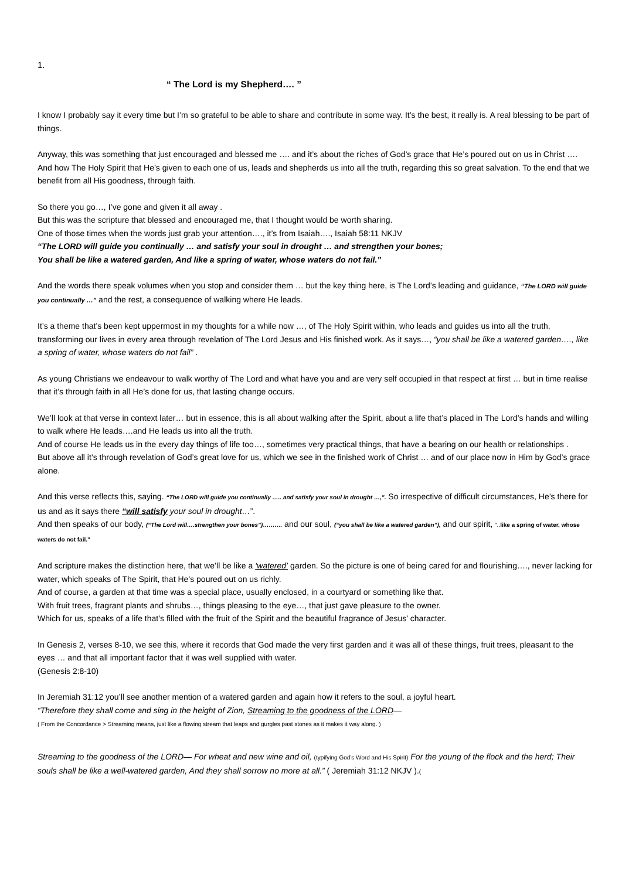1.
“ The Lord is my Shepherd…. ”
I know I probably say it every time but I’m so grateful to be able to share and contribute in some way. It’s the best, it really is. A real blessing to be part of things.
Anyway, this was something that just encouraged and blessed me …. and it’s about the riches of God’s grace that He’s poured out on us in Christ …. And how The Holy Spirit that He’s given to each one of us, leads and shepherds us into all the truth, regarding this so great salvation. To the end that we benefit from all His goodness, through faith.
So there you go…, I’ve gone and given it all away .
But this was the scripture that blessed and encouraged me, that I thought would be worth sharing.
One of those times when the words just grab your attention…., it’s from Isaiah…., Isaiah 58:11 NKJV
“The LORD will guide you continually … and satisfy your soul in drought … and strengthen your bones;
You shall be like a watered garden, And like a spring of water, whose waters do not fail.”
And the words there speak volumes when you stop and consider them … but the key thing here, is The Lord’s leading and guidance, “The LORD will guide you continually …” and the rest, a consequence of walking where He leads.
It’s a theme that’s been kept uppermost in my thoughts for a while now …, of The Holy Spirit within, who leads and guides us into all the truth, transforming our lives in every area through revelation of The Lord Jesus and His finished work. As it says…, “you shall be like a watered garden…., like a spring of water, whose waters do not fail” .
As young Christians we endeavour to walk worthy of The Lord and what have you and are very self occupied in that respect at first … but in time realise that it’s through faith in all He’s done for us, that lasting change occurs.
We’ll look at that verse in context later… but in essence, this is all about walking after the Spirit, about a life that’s placed in The Lord’s hands and willing to walk where He leads….and He leads us into all the truth.
And of course He leads us in the every day things of life too…, sometimes very practical things, that have a bearing on our health or relationships .
But above all it’s through revelation of God’s great love for us, which we see in the finished work of Christ … and of our place now in Him by God’s grace alone.
And this verse reflects this, saying. “The LORD will guide you continually ….. and satisfy your soul in drought …,”. So irrespective of difficult circumstances, He’s there for us and as it says there “will satisfy your soul in drought…”.
And then speaks of our body, (“The Lord will….strengthen your bones”)………. and our soul, (“you shall be like a watered garden”), and our spirit, “..like a spring of water, whose waters do not fail.”
And scripture makes the distinction here, that we’ll be like a ‘watered’ garden. So the picture is one of being cared for and flourishing…., never lacking for water, which speaks of The Spirit, that He’s poured out on us richly.
And of course, a garden at that time was a special place, usually enclosed, in a courtyard or something like that.
With fruit trees, fragrant plants and shrubs…, things pleasing to the eye…, that just gave pleasure to the owner.
Which for us, speaks of a life that’s filled with the fruit of the Spirit and the beautiful fragrance of Jesus’ character.
In Genesis 2, verses 8-10, we see this, where it records that God made the very first garden and it was all of these things, fruit trees, pleasant to the eyes … and that all important factor that it was well supplied with water.
(Genesis 2:8-10)
In Jeremiah 31:12 you’ll see another mention of a watered garden and again how it refers to the soul, a joyful heart.
“Therefore they shall come and sing in the height of Zion, Streaming to the goodness of the LORD—
( From the Concordance > Streaming means, just like a flowing stream that leaps and gurgles past stones as it makes it way along. )
Streaming to the goodness of the LORD— For wheat and new wine and oil, (typifying God’s Word and His Spirit) For the young of the flock and the herd; Their souls shall be like a well-watered garden, And they shall sorrow no more at all.” ( Jeremiah 31:12 NKJV ).(